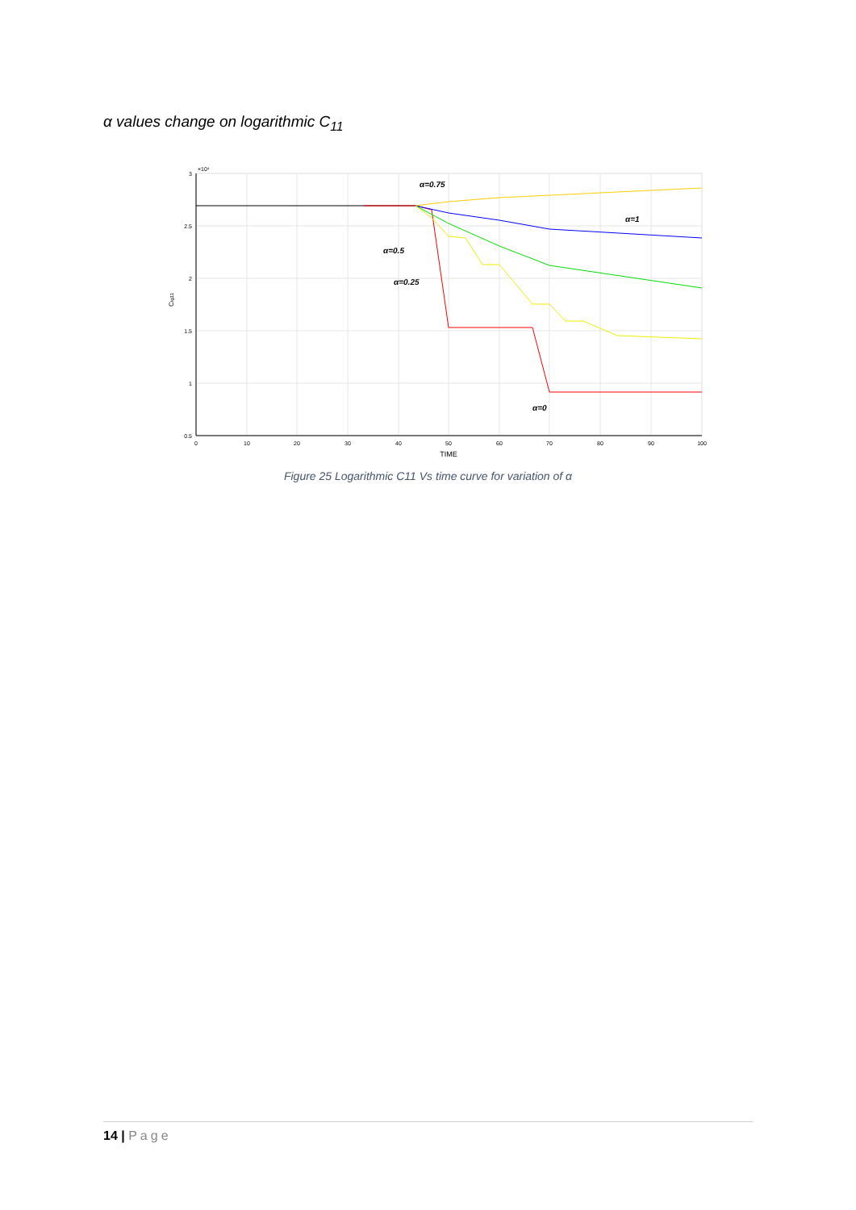α values change on logarithmic C<sub>11</sub>
α=0.75
α=1
α=0.5
α=0.25
α=0
3
2.5
2
1.5
1
0.5
×10⁴
0
10
20
30
40
50
60
70
80
90
100
TIME
Ctg11
Figure 25 Logarithmic C11 Vs time curve for variation of α
14 | Page